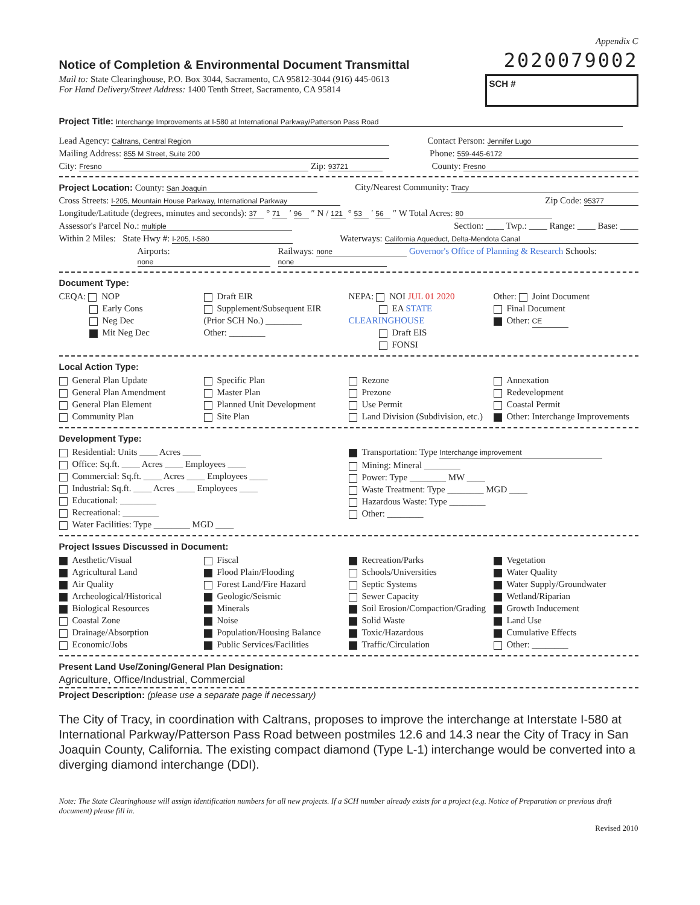Appendix C
Notice of Completion & Environmental Document Transmittal
2020079002
Mail to: State Clearinghouse, P.O. Box 3044, Sacramento, CA 95812-3044 (916) 445-0613
For Hand Delivery/Street Address: 1400 Tenth Street, Sacramento, CA 95814
SCH #
Project Title: Interchange Improvements at I-580 at International Parkway/Patterson Pass Road
Lead Agency: Caltrans, Central Region
Contact Person: Jennifer Lugo
Mailing Address: 855 M Street, Suite 200
Phone: 559-445-6172
City: Fresno Zip: 93721
County: Fresno
Project Location: County: San Joaquin
City/Nearest Community: Tracy
Cross Streets: I-205, Mountain House Parkway, International Parkway
Zip Code: 95377
Longitude/Latitude (degrees, minutes and seconds): 37 ° 71 ′ 96 ″ N / 121 ° 53 ′ 56 ″ W Total Acres: 80
Assessor's Parcel No.: multiple
Section: ____ Twp.: ____ Range: ____ Base: ____
Within 2 Miles: State Hwy #: I-205, I-580
Waterways: California Aqueduct, Delta-Mendota Canal
Airports: none
Railways: none Governor's Office of Planning & Research Schools: none
Document Type:
CEQA: NOP
Early Cons
Neg Dec
Mit Neg Dec
Draft EIR
Supplement/Subsequent EIR
(Prior SCH No.) ________
Other: ________
NEPA: NOI JUL 01 2020
EA STATE CLEARINGHOUSE
Draft EIS
FONSI
Other: Joint Document
Final Document
Other: CE
Local Action Type:
General Plan Update
General Plan Amendment
General Plan Element
Community Plan
Specific Plan
Master Plan
Planned Unit Development
Site Plan
Rezone
Prezone
Use Permit
Land Division (Subdivision, etc.)
Annexation
Redevelopment
Coastal Permit
Other: Interchange Improvements
Development Type:
Residential: Units ____ Acres ____
Office: Sq.ft. ____ Acres ____ Employees ____
Commercial: Sq.ft. ____ Acres ____ Employees ____
Industrial: Sq.ft. ____ Acres ____ Employees ____
Educational: ________
Recreational: ________
Water Facilities: Type ________ MGD ____
Transportation: Type Interchange improvement
Mining: Mineral ________
Power: Type ________ MW ____
Waste Treatment: Type ________ MGD ____
Hazardous Waste: Type ________
Other: ________
Project Issues Discussed in Document:
Aesthetic/Visual
Agricultural Land
Air Quality
Archeological/Historical
Biological Resources
Coastal Zone
Drainage/Absorption
Economic/Jobs
Fiscal
Flood Plain/Flooding
Forest Land/Fire Hazard
Geologic/Seismic
Minerals
Noise
Population/Housing Balance
Public Services/Facilities
Recreation/Parks
Schools/Universities
Septic Systems
Sewer Capacity
Soil Erosion/Compaction/Grading
Solid Waste
Toxic/Hazardous
Traffic/Circulation
Vegetation
Water Quality
Water Supply/Groundwater
Wetland/Riparian
Growth Inducement
Land Use
Cumulative Effects
Other: ________
Present Land Use/Zoning/General Plan Designation:
Agriculture, Office/Industrial, Commercial
Project Description: (please use a separate page if necessary)
The City of Tracy, in coordination with Caltrans, proposes to improve the interchange at Interstate I-580 at International Parkway/Patterson Pass Road between postmiles 12.6 and 14.3 near the City of Tracy in San Joaquin County, California. The existing compact diamond (Type L-1) interchange would be converted into a diverging diamond interchange (DDI).
Note: The State Clearinghouse will assign identification numbers for all new projects. If a SCH number already exists for a project (e.g. Notice of Preparation or previous draft document) please fill in.
Revised 2010